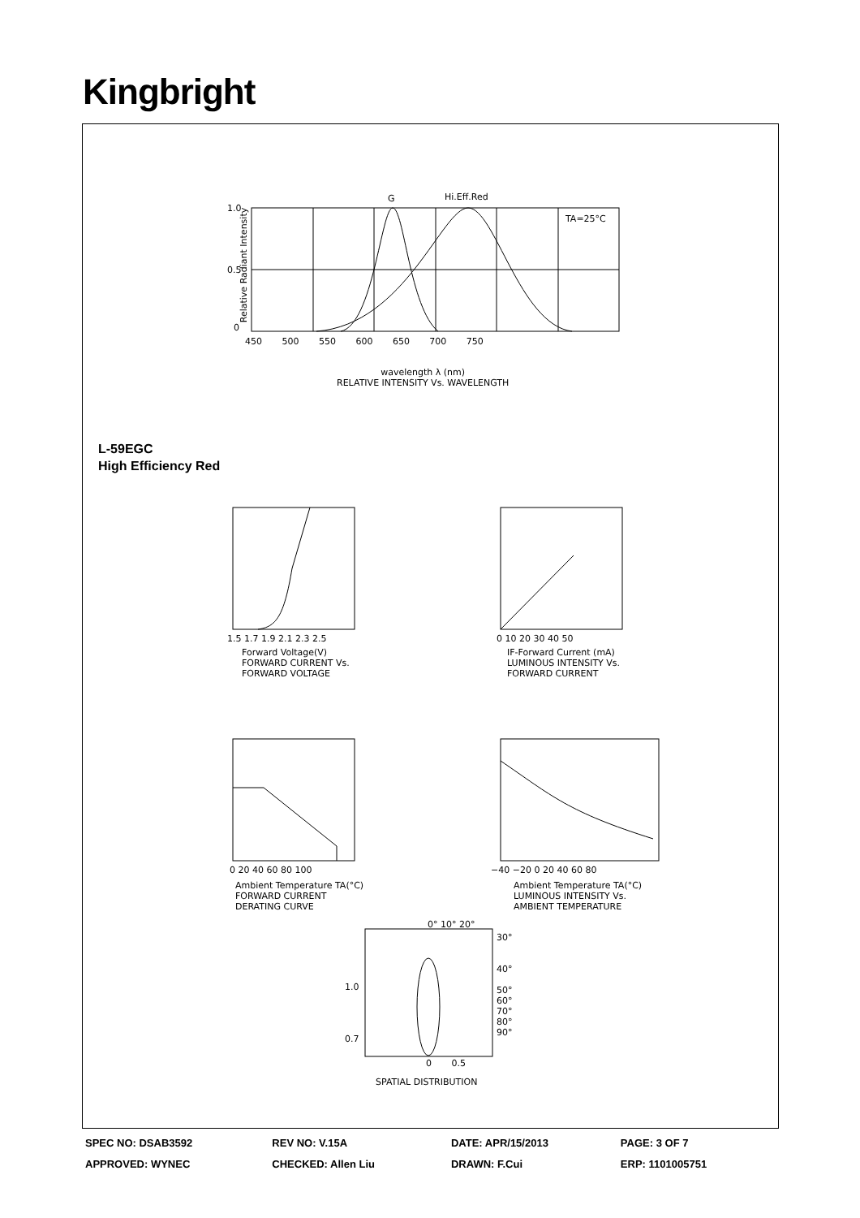Kingbright
G Hi.Eff.Red
TA=25°C
1.0
0.5
0
450 500 550 600 650 700 750
Relative Radiant Intensity
wavelength λ (nm)
RELATIVE INTENSITY Vs. WAVELENGTH
L-59EGC
High Efficiency Red
1.5 1.7 1.9 2.1 2.3 2.5
Forward Voltage(V)
FORWARD CURRENT Vs.
FORWARD VOLTAGE
0 10 20 30 40 50
IF-Forward Current (mA)
LUMINOUS INTENSITY Vs.
FORWARD CURRENT
0 20 40 60 80 100
Ambient Temperature TA(°C)
FORWARD CURRENT
DERATING CURVE
−40 −20 0 20 40 60 80
Ambient Temperature TA(°C)
LUMINOUS INTENSITY Vs.
AMBIENT TEMPERATURE
0° 10° 20°
30°
40°
50°
60°
70°
80°
90°
1.0
0.7
0 0.5
SPATIAL DISTRIBUTION
| SPEC NO: DSAB3592 | REV NO: V.15A | DATE: APR/15/2013 | PAGE: 3 OF 7 |
| APPROVED: WYNEC | CHECKED: Allen Liu | DRAWN: F.Cui | ERP: 1101005751 |